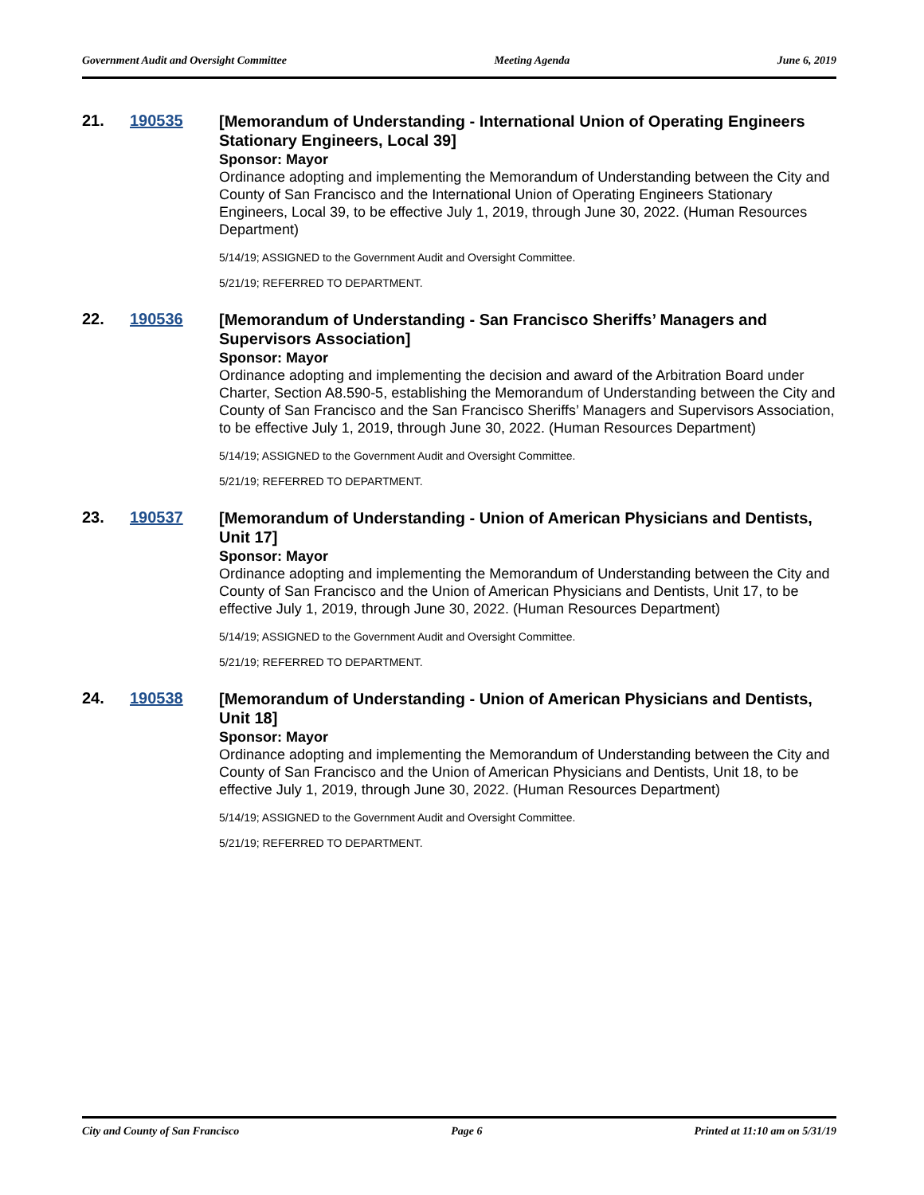Government Audit and Oversight Committee Meeting Agenda June 6, 2019
21. 190535
[Memorandum of Understanding - International Union of Operating Engineers Stationary Engineers, Local 39]
Sponsor: Mayor
Ordinance adopting and implementing the Memorandum of Understanding between the City and County of San Francisco and the International Union of Operating Engineers Stationary Engineers, Local 39, to be effective July 1, 2019, through June 30, 2022. (Human Resources Department)
5/14/19; ASSIGNED to the Government Audit and Oversight Committee.
5/21/19; REFERRED TO DEPARTMENT.
22. 190536
[Memorandum of Understanding - San Francisco Sheriffs’ Managers and Supervisors Association]
Sponsor: Mayor
Ordinance adopting and implementing the decision and award of the Arbitration Board under Charter, Section A8.590-5, establishing the Memorandum of Understanding between the City and County of San Francisco and the San Francisco Sheriffs’ Managers and Supervisors Association, to be effective July 1, 2019, through June 30, 2022. (Human Resources Department)
5/14/19; ASSIGNED to the Government Audit and Oversight Committee.
5/21/19; REFERRED TO DEPARTMENT.
23. 190537
[Memorandum of Understanding - Union of American Physicians and Dentists, Unit 17]
Sponsor: Mayor
Ordinance adopting and implementing the Memorandum of Understanding between the City and County of San Francisco and the Union of American Physicians and Dentists, Unit 17, to be effective July 1, 2019, through June 30, 2022. (Human Resources Department)
5/14/19; ASSIGNED to the Government Audit and Oversight Committee.
5/21/19; REFERRED TO DEPARTMENT.
24. 190538
[Memorandum of Understanding - Union of American Physicians and Dentists, Unit 18]
Sponsor: Mayor
Ordinance adopting and implementing the Memorandum of Understanding between the City and County of San Francisco and the Union of American Physicians and Dentists, Unit 18, to be effective July 1, 2019, through June 30, 2022. (Human Resources Department)
5/14/19; ASSIGNED to the Government Audit and Oversight Committee.
5/21/19; REFERRED TO DEPARTMENT.
City and County of San Francisco Page 6 Printed at 11:10 am on 5/31/19